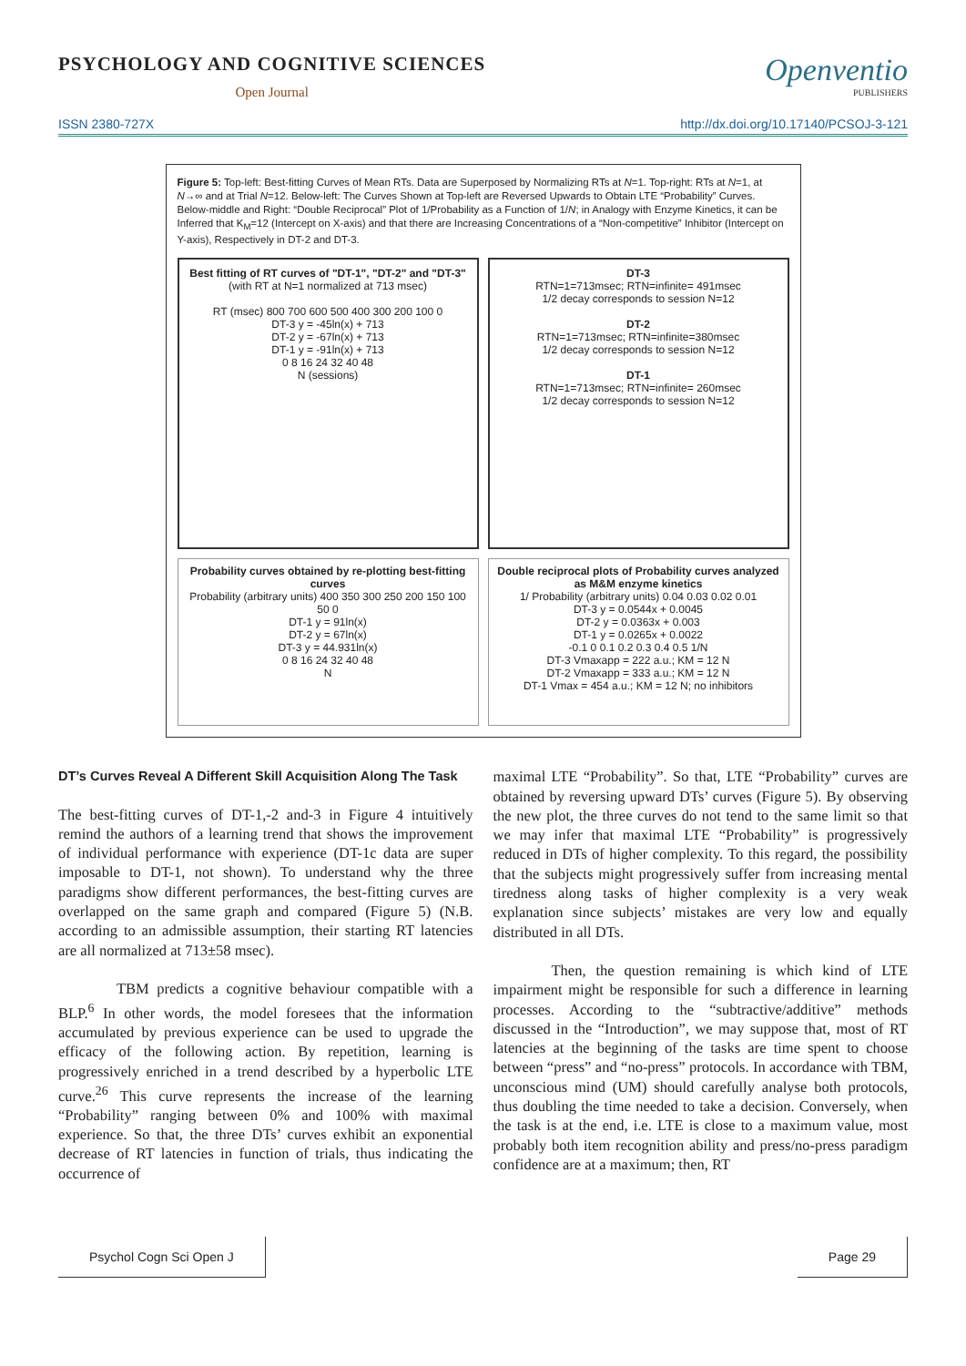PSYCHOLOGY AND COGNITIVE SCIENCES
Open Journal
Openventio
PUBLISHERS
ISSN 2380-727X http://dx.doi.org/10.17140/PCSOJ-3-121
Figure 5: Top-left: Best-fitting Curves of Mean RTs. Data are Superposed by Normalizing RTs at N=1. Top-right: RTs at N=1, at N→∞ and at Trial N=12. Below-left: The Curves Shown at Top-left are Reversed Upwards to Obtain LTE “Probability” Curves. Below-middle and Right: “Double Reciprocal” Plot of 1/Probability as a Function of 1/N; in Analogy with Enzyme Kinetics, it can be Inferred that K<sub>M</sub>=12 (Intercept on X-axis) and that there are Increasing Concentrations of a “Non-competitive” Inhibitor (Intercept on Y-axis), Respectively in DT-2 and DT-3.
Best fitting of RT curves of "DT-1", "DT-2" and "DT-3"
(with RT at N=1 normalized at 713 msec)
RT (msec) 800 700 600 500 400 300 200 100 0
DT-3 y = -45ln(x) + 713
DT-2 y = -67ln(x) + 713
DT-1 y = -91ln(x) + 713
0 8 16 24 32 40 48
N (sessions)
DT-3
RTN=1=713msec; RTN=infinite= 491msec
1/2 decay corresponds to session N=12
DT-2
RTN=1=713msec; RTN=infinite=380msec
1/2 decay corresponds to session N=12
DT-1
RTN=1=713msec; RTN=infinite= 260msec
1/2 decay corresponds to session N=12
Probability curves obtained by re-plotting best-fitting curves
Probability (arbitrary units) 400 350 300 250 200 150 100 50 0
DT-1 y = 91ln(x)
DT-2 y = 67ln(x)
DT-3 y = 44.931ln(x)
0 8 16 24 32 40 48
N
Double reciprocal plots of Probability curves analyzed as M&M enzyme kinetics
1/ Probability (arbitrary units) 0.04 0.03 0.02 0.01
DT-3 y = 0.0544x + 0.0045
DT-2 y = 0.0363x + 0.003
DT-1 y = 0.0265x + 0.0022
-0.1 0 0.1 0.2 0.3 0.4 0.5 1/N
DT-3 Vmaxapp = 222 a.u.; KM = 12 N
DT-2 Vmaxapp = 333 a.u.; KM = 12 N
DT-1 Vmax = 454 a.u.; KM = 12 N; no inhibitors
DT’s Curves Reveal A Different Skill Acquisition Along The Task
The best-fitting curves of DT-1,-2 and-3 in Figure 4 intuitively remind the authors of a learning trend that shows the improvement of individual performance with experience (DT-1c data are super imposable to DT-1, not shown). To understand why the three paradigms show different performances, the best-fitting curves are overlapped on the same graph and compared (Figure 5) (N.B. according to an admissible assumption, their starting RT latencies are all normalized at 713±58 msec).
TBM predicts a cognitive behaviour compatible with a BLP.<sup>6</sup> In other words, the model foresees that the information accumulated by previous experience can be used to upgrade the efficacy of the following action. By repetition, learning is progressively enriched in a trend described by a hyperbolic LTE curve.<sup>26</sup> This curve represents the increase of the learning “Probability” ranging between 0% and 100% with maximal experience. So that, the three DTs’ curves exhibit an exponential decrease of RT latencies in function of trials, thus indicating the occurrence of
maximal LTE “Probability”. So that, LTE “Probability” curves are obtained by reversing upward DTs’ curves (Figure 5). By observing the new plot, the three curves do not tend to the same limit so that we may infer that maximal LTE “Probability” is progressively reduced in DTs of higher complexity. To this regard, the possibility that the subjects might progressively suffer from increasing mental tiredness along tasks of higher complexity is a very weak explanation since subjects’ mistakes are very low and equally distributed in all DTs.
Then, the question remaining is which kind of LTE impairment might be responsible for such a difference in learning processes. According to the “subtractive/additive” methods discussed in the “Introduction”, we may suppose that, most of RT latencies at the beginning of the tasks are time spent to choose between “press” and “no-press” protocols. In accordance with TBM, unconscious mind (UM) should carefully analyse both protocols, thus doubling the time needed to take a decision. Conversely, when the task is at the end, i.e. LTE is close to a maximum value, most probably both item recognition ability and press/no-press paradigm confidence are at a maximum; then, RT
Psychol Cogn Sci Open J Page 29